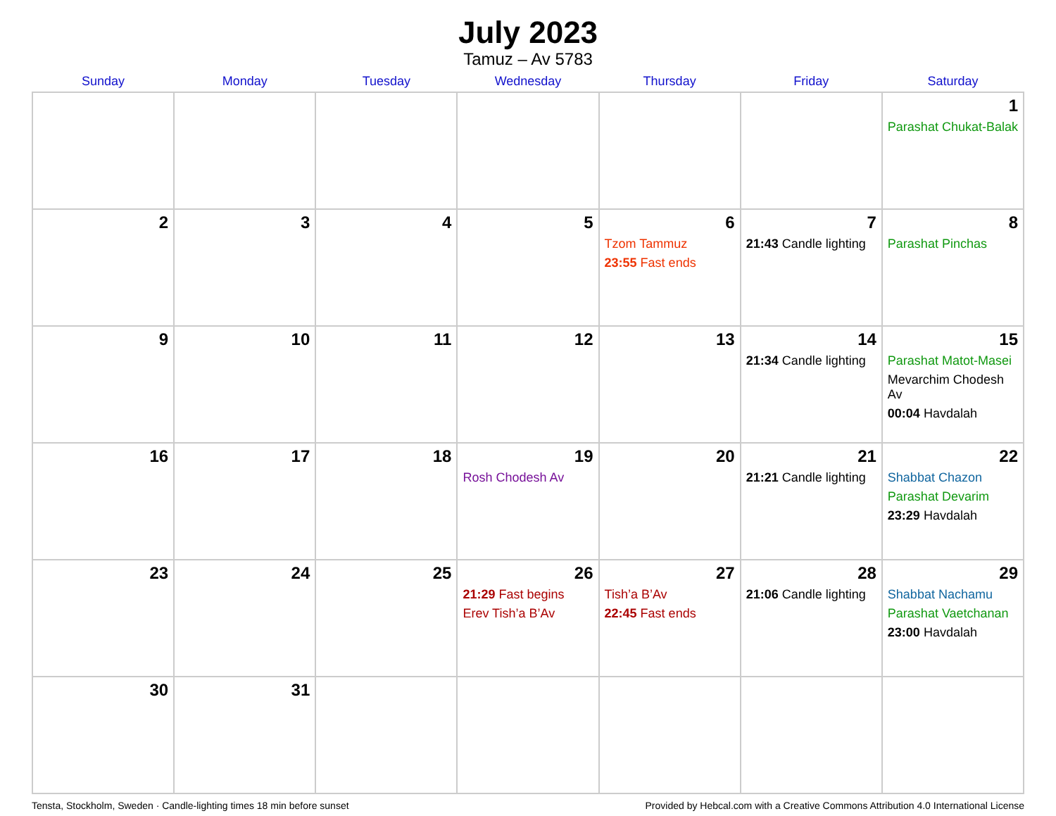July 2023
Tamuz – Av 5783
| Sunday | Monday | Tuesday | Wednesday | Thursday | Friday | Saturday |
| --- | --- | --- | --- | --- | --- | --- |
| | | | | | | 1 Parashat Chukat-Balak |
| 2 | 3 | 4 | 5 | 6 Tzom Tammuz 23:55 Fast ends | 7 21:43 Candle lighting | 8 Parashat Pinchas |
| 9 | 10 | 11 | 12 | 13 | 14 21:34 Candle lighting | 15 Parashat Matot-Masei Mevarchim Chodesh Av 00:04 Havdalah |
| 16 | 17 | 18 | 19 Rosh Chodesh Av | 20 | 21 21:21 Candle lighting | 22 Shabbat Chazon Parashat Devarim 23:29 Havdalah |
| 23 | 24 | 25 | 26 21:29 Fast begins Erev Tish’a B’Av | 27 Tish’a B’Av 22:45 Fast ends | 28 21:06 Candle lighting | 29 Shabbat Nachamu Parashat Vaetchanan 23:00 Havdalah |
| 30 | 31 | | | | | |
Tensta, Stockholm, Sweden · Candle-lighting times 18 min before sunset Provided by Hebcal.com with a Creative Commons Attribution 4.0 International License